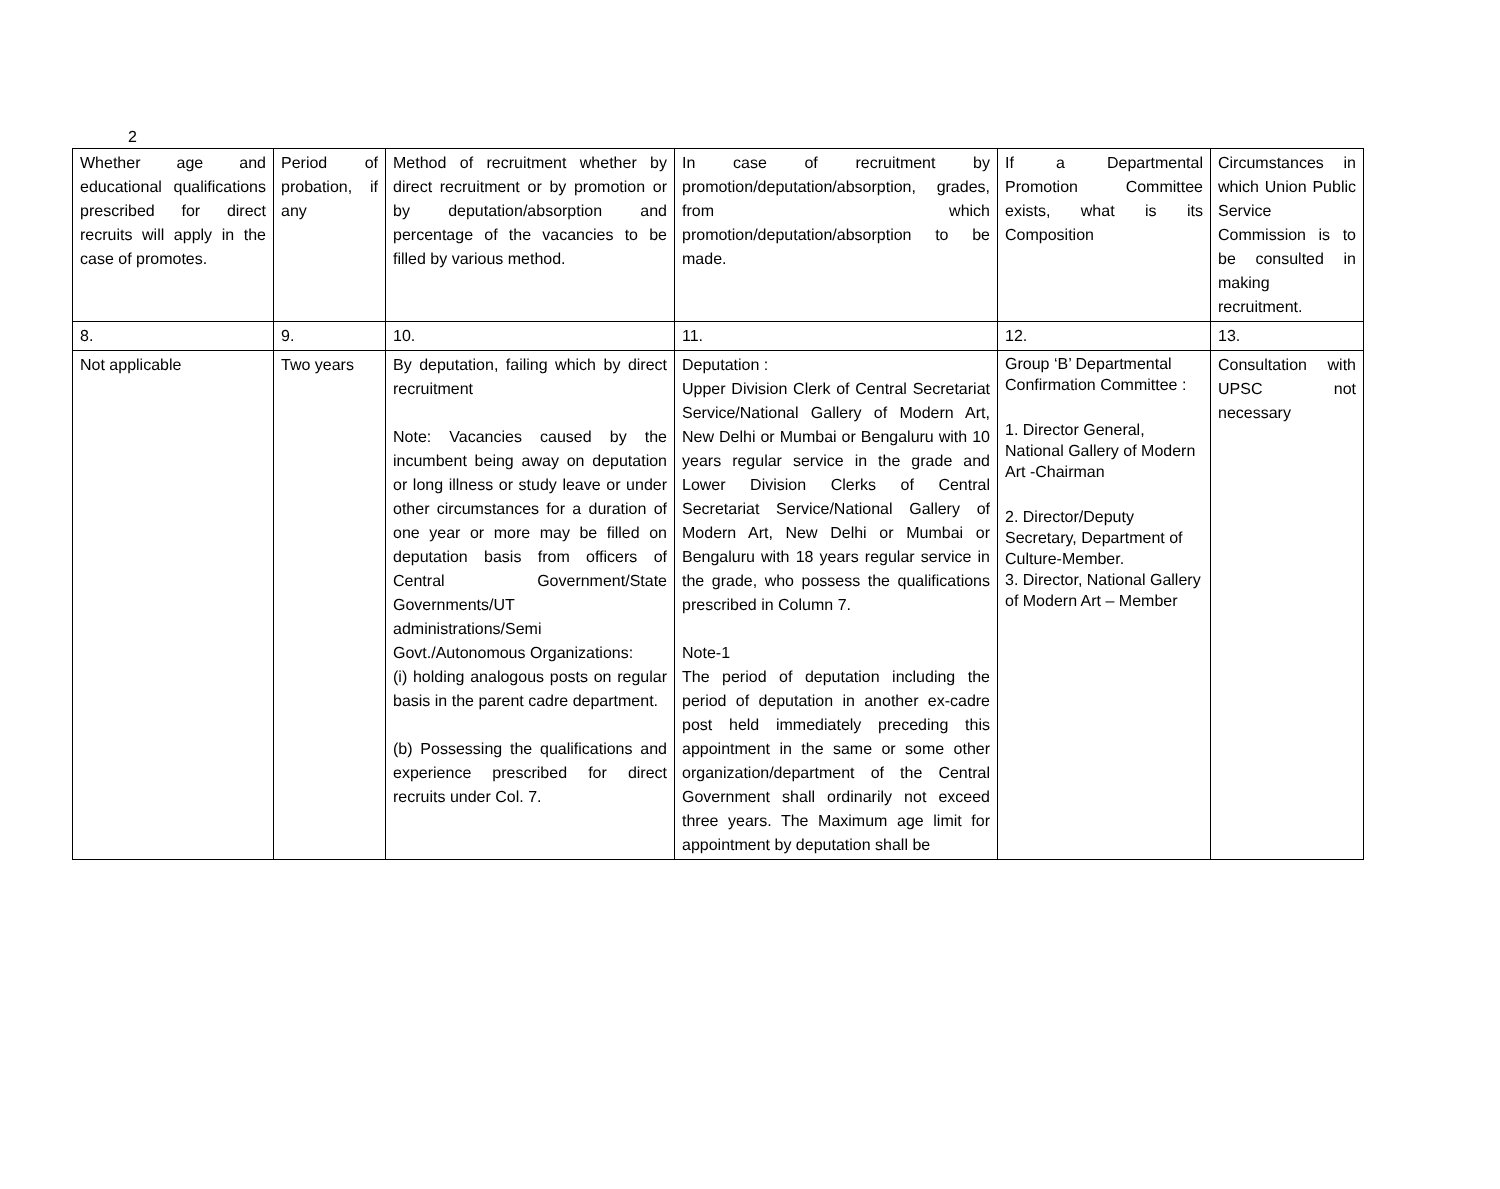2
| Whether age and educational qualifications prescribed for direct recruits will apply in the case of promotes. | Period of probation, if any | Method of recruitment whether by direct recruitment or by promotion or by deputation/absorption and percentage of the vacancies to be filled by various method. | In case of recruitment by promotion/deputation/absorption, grades, from which promotion/deputation/absorption to be made. | If a Departmental Promotion Committee exists, what is its Composition | Circumstances in which Union Public Service Commission is to be consulted in making recruitment. |
| 8. | 9. | 10. | 11. | 12. | 13. |
| Not applicable | Two years | By deputation, failing which by direct recruitment Note: Vacancies caused by the incumbent being away on deputation or long illness or study leave or under other circumstances for a duration of one year or more may be filled on deputation basis from officers of Central Government/State Governments/UT administrations/Semi Govt./Autonomous Organizations: (i) holding analogous posts on regular basis in the parent cadre department. (b) Possessing the qualifications and experience prescribed for direct recruits under Col. 7. | Deputation : Upper Division Clerk of Central Secretariat Service/National Gallery of Modern Art, New Delhi or Mumbai or Bengaluru with 10 years regular service in the grade and Lower Division Clerks of Central Secretariat Service/National Gallery of Modern Art, New Delhi or Mumbai or Bengaluru with 18 years regular service in the grade, who possess the qualifications prescribed in Column 7. Note-1 The period of deputation including the period of deputation in another ex-cadre post held immediately preceding this appointment in the same or some other organization/department of the Central Government shall ordinarily not exceed three years. The Maximum age limit for appointment by deputation shall be | Group ‘B’ Departmental Confirmation Committee : 1. Director General, National Gallery of Modern Art -Chairman 2. Director/Deputy Secretary, Department of Culture-Member. 3. Director, National Gallery of Modern Art – Member | Consultation with UPSC not necessary |